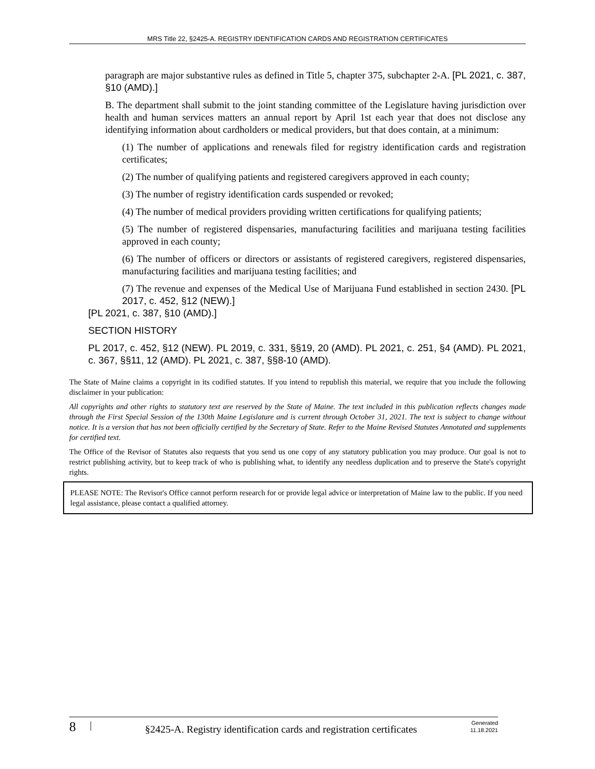MRS Title 22, §2425-A. REGISTRY IDENTIFICATION CARDS AND REGISTRATION CERTIFICATES
paragraph are major substantive rules as defined in Title 5, chapter 375, subchapter 2-A. [PL 2021, c. 387, §10 (AMD).]
B. The department shall submit to the joint standing committee of the Legislature having jurisdiction over health and human services matters an annual report by April 1st each year that does not disclose any identifying information about cardholders or medical providers, but that does contain, at a minimum:
(1) The number of applications and renewals filed for registry identification cards and registration certificates;
(2) The number of qualifying patients and registered caregivers approved in each county;
(3) The number of registry identification cards suspended or revoked;
(4) The number of medical providers providing written certifications for qualifying patients;
(5) The number of registered dispensaries, manufacturing facilities and marijuana testing facilities approved in each county;
(6) The number of officers or directors or assistants of registered caregivers, registered dispensaries, manufacturing facilities and marijuana testing facilities; and
(7) The revenue and expenses of the Medical Use of Marijuana Fund established in section 2430. [PL 2017, c. 452, §12 (NEW).]
[PL 2021, c. 387, §10 (AMD).]
SECTION HISTORY
PL 2017, c. 452, §12 (NEW). PL 2019, c. 331, §§19, 20 (AMD). PL 2021, c. 251, §4 (AMD). PL 2021, c. 367, §§11, 12 (AMD). PL 2021, c. 387, §§8-10 (AMD).
The State of Maine claims a copyright in its codified statutes. If you intend to republish this material, we require that you include the following disclaimer in your publication:
All copyrights and other rights to statutory text are reserved by the State of Maine. The text included in this publication reflects changes made through the First Special Session of the 130th Maine Legislature and is current through October 31, 2021. The text is subject to change without notice. It is a version that has not been officially certified by the Secretary of State. Refer to the Maine Revised Statutes Annotated and supplements for certified text.
The Office of the Revisor of Statutes also requests that you send us one copy of any statutory publication you may produce. Our goal is not to restrict publishing activity, but to keep track of who is publishing what, to identify any needless duplication and to preserve the State's copyright rights.
PLEASE NOTE: The Revisor's Office cannot perform research for or provide legal advice or interpretation of Maine law to the public. If you need legal assistance, please contact a qualified attorney.
8 | §2425-A. Registry identification cards and registration certificates Generated
11.18.2021